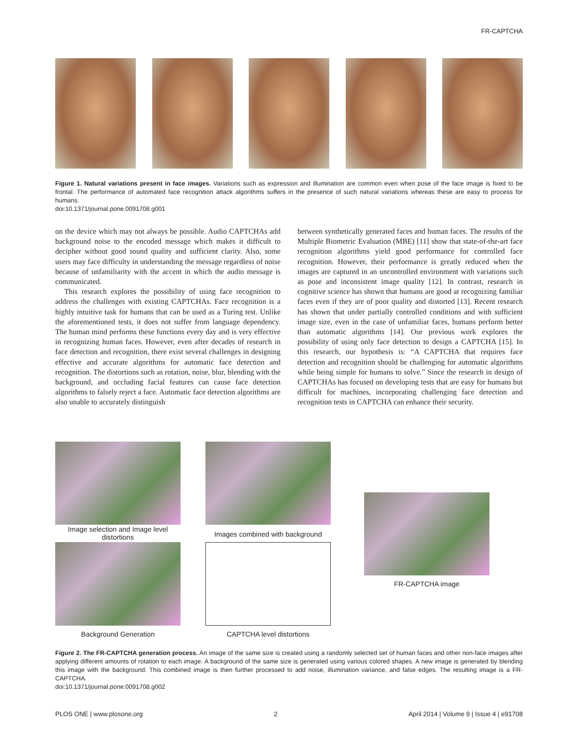FR-CAPTCHA
Figure 1. Natural variations present in face images. Variations such as expression and illumination are common even when pose of the face image is fixed to be frontal. The performance of automated face recognition attack algorithms suffers in the presence of such natural variations whereas these are easy to process for humans.
doi:10.1371/journal.pone.0091708.g001
on the device which may not always be possible. Audio CAPTCHAs add background noise to the encoded message which makes it difficult to decipher without good sound quality and sufficient clarity. Also, some users may face difficulty in understanding the message regardless of noise because of unfamiliarity with the accent in which the audio message is communicated.
This research explores the possibility of using face recognition to address the challenges with existing CAPTCHAs. Face recognition is a highly intuitive task for humans that can be used as a Turing test. Unlike the aforementioned tests, it does not suffer from language dependency. The human mind performs these functions every day and is very effective in recognizing human faces. However, even after decades of research in face detection and recognition, there exist several challenges in designing effective and accurate algorithms for automatic face detection and recognition. The distortions such as rotation, noise, blur, blending with the background, and occluding facial features can cause face detection algorithms to falsely reject a face. Automatic face detection algorithms are also unable to accurately distinguish
between synthetically generated faces and human faces. The results of the Multiple Biometric Evaluation (MBE) [11] show that state-of-the-art face recognition algorithms yield good performance for controlled face recognition. However, their performance is greatly reduced when the images are captured in an uncontrolled environment with variations such as pose and inconsistent image quality [12]. In contrast, research in cognitive science has shown that humans are good at recognizing familiar faces even if they are of poor quality and distorted [13]. Recent research has shown that under partially controlled conditions and with sufficient image size, even in the case of unfamiliar faces, humans perform better than automatic algorithms [14]. Our previous work explores the possibility of using only face detection to design a CAPTCHA [15]. In this research, our hypothesis is: “A CAPTCHA that requires face detection and recognition should be challenging for automatic algorithms while being simple for humans to solve.” Since the research in design of CAPTCHAs has focused on developing tests that are easy for humans but difficult for machines, incorporating challenging face detection and recognition tests in CAPTCHA can enhance their security.
Image selection and Image level distortions
Images combined with background
Background Generation CAPTCHA level distortions
FR-CAPTCHA image
Figure 2. The FR-CAPTCHA generation process. An image of the same size is created using a randomly selected set of human faces and other non-face images after applying different amounts of rotation to each image. A background of the same size is generated using various colored shapes. A new image is generated by blending this image with the background. This combined image is then further processed to add noise, illumination variance, and false edges. The resulting image is a FR-CAPTCHA.
doi:10.1371/journal.pone.0091708.g002
PLOS ONE | www.plosone.org 2 April 2014 | Volume 9 | Issue 4 | e91708